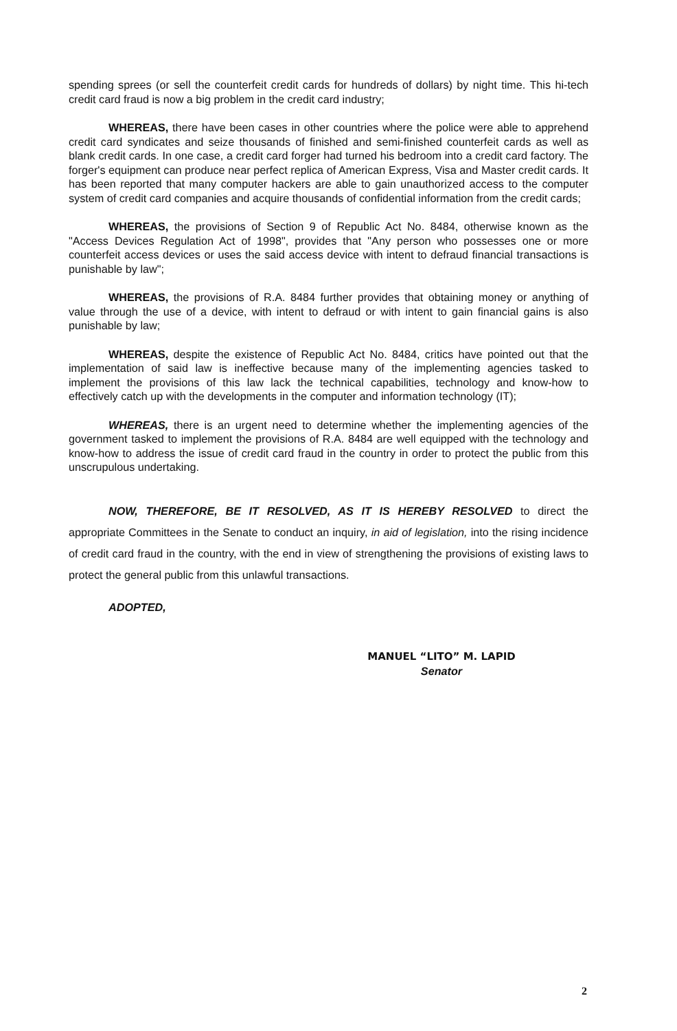spending sprees (or sell the counterfeit credit cards for hundreds of dollars) by night time. This hi-tech credit card fraud is now a big problem in the credit card industry;
WHEREAS, there have been cases in other countries where the police were able to apprehend credit card syndicates and seize thousands of finished and semi-finished counterfeit cards as well as blank credit cards. In one case, a credit card forger had turned his bedroom into a credit card factory. The forger's equipment can produce near perfect replica of American Express, Visa and Master credit cards. It has been reported that many computer hackers are able to gain unauthorized access to the computer system of credit card companies and acquire thousands of confidential information from the credit cards;
WHEREAS, the provisions of Section 9 of Republic Act No. 8484, otherwise known as the "Access Devices Regulation Act of 1998", provides that "Any person who possesses one or more counterfeit access devices or uses the said access device with intent to defraud financial transactions is punishable by law";
WHEREAS, the provisions of R.A. 8484 further provides that obtaining money or anything of value through the use of a device, with intent to defraud or with intent to gain financial gains is also punishable by law;
WHEREAS, despite the existence of Republic Act No. 8484, critics have pointed out that the implementation of said law is ineffective because many of the implementing agencies tasked to implement the provisions of this law lack the technical capabilities, technology and know-how to effectively catch up with the developments in the computer and information technology (IT);
WHEREAS, there is an urgent need to determine whether the implementing agencies of the government tasked to implement the provisions of R.A. 8484 are well equipped with the technology and know-how to address the issue of credit card fraud in the country in order to protect the public from this unscrupulous undertaking.
NOW, THEREFORE, BE IT RESOLVED, AS IT IS HEREBY RESOLVED to direct the appropriate Committees in the Senate to conduct an inquiry, in aid of legislation, into the rising incidence of credit card fraud in the country, with the end in view of strengthening the provisions of existing laws to protect the general public from this unlawful transactions.
ADOPTED,
MANUEL “LITO” M. LAPID
Senator
2